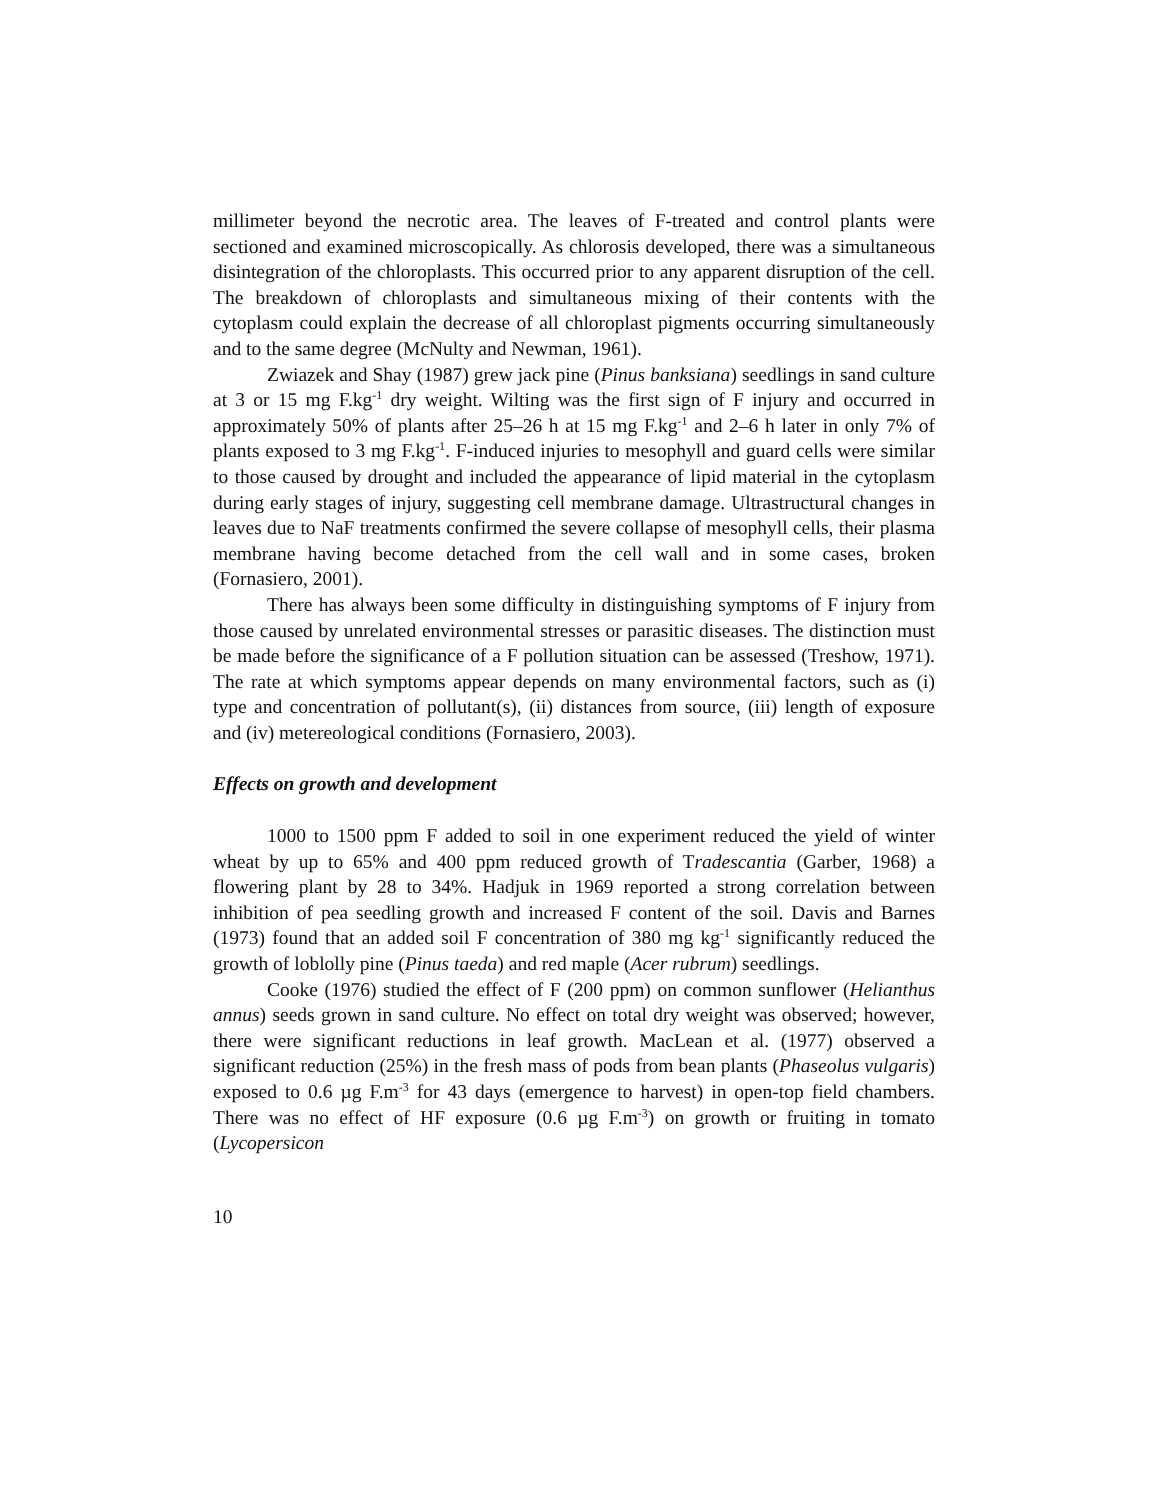millimeter beyond the necrotic area. The leaves of F-treated and control plants were sectioned and examined microscopically. As chlorosis developed, there was a simultaneous disintegration of the chloroplasts. This occurred prior to any apparent disruption of the cell. The breakdown of chloroplasts and simultaneous mixing of their contents with the cytoplasm could explain the decrease of all chloroplast pigments occurring simultaneously and to the same degree (McNulty and Newman, 1961).
Zwiazek and Shay (1987) grew jack pine (Pinus banksiana) seedlings in sand culture at 3 or 15 mg F.kg<sup>-1</sup> dry weight. Wilting was the first sign of F injury and occurred in approximately 50% of plants after 25–26 h at 15 mg F.kg<sup>-1</sup> and 2–6 h later in only 7% of plants exposed to 3 mg F.kg<sup>-1</sup>. F-induced injuries to mesophyll and guard cells were similar to those caused by drought and included the appearance of lipid material in the cytoplasm during early stages of injury, suggesting cell membrane damage. Ultrastructural changes in leaves due to NaF treatments confirmed the severe collapse of mesophyll cells, their plasma membrane having become detached from the cell wall and in some cases, broken (Fornasiero, 2001).
There has always been some difficulty in distinguishing symptoms of F injury from those caused by unrelated environmental stresses or parasitic diseases. The distinction must be made before the significance of a F pollution situation can be assessed (Treshow, 1971). The rate at which symptoms appear depends on many environmental factors, such as (i) type and concentration of pollutant(s), (ii) distances from source, (iii) length of exposure and (iv) metereological conditions (Fornasiero, 2003).
Effects on growth and development
1000 to 1500 ppm F added to soil in one experiment reduced the yield of winter wheat by up to 65% and 400 ppm reduced growth of Tradescantia (Garber, 1968) a flowering plant by 28 to 34%. Hadjuk in 1969 reported a strong correlation between inhibition of pea seedling growth and increased F content of the soil. Davis and Barnes (1973) found that an added soil F concentration of 380 mg kg<sup>-1</sup> significantly reduced the growth of loblolly pine (Pinus taeda) and red maple (Acer rubrum) seedlings.
Cooke (1976) studied the effect of F (200 ppm) on common sunflower (Helianthus annus) seeds grown in sand culture. No effect on total dry weight was observed; however, there were significant reductions in leaf growth. MacLean et al. (1977) observed a significant reduction (25%) in the fresh mass of pods from bean plants (Phaseolus vulgaris) exposed to 0.6 µg F.m<sup>-3</sup> for 43 days (emergence to harvest) in open-top field chambers. There was no effect of HF exposure (0.6 µg F.m<sup>-3</sup>) on growth or fruiting in tomato (Lycopersicon
10